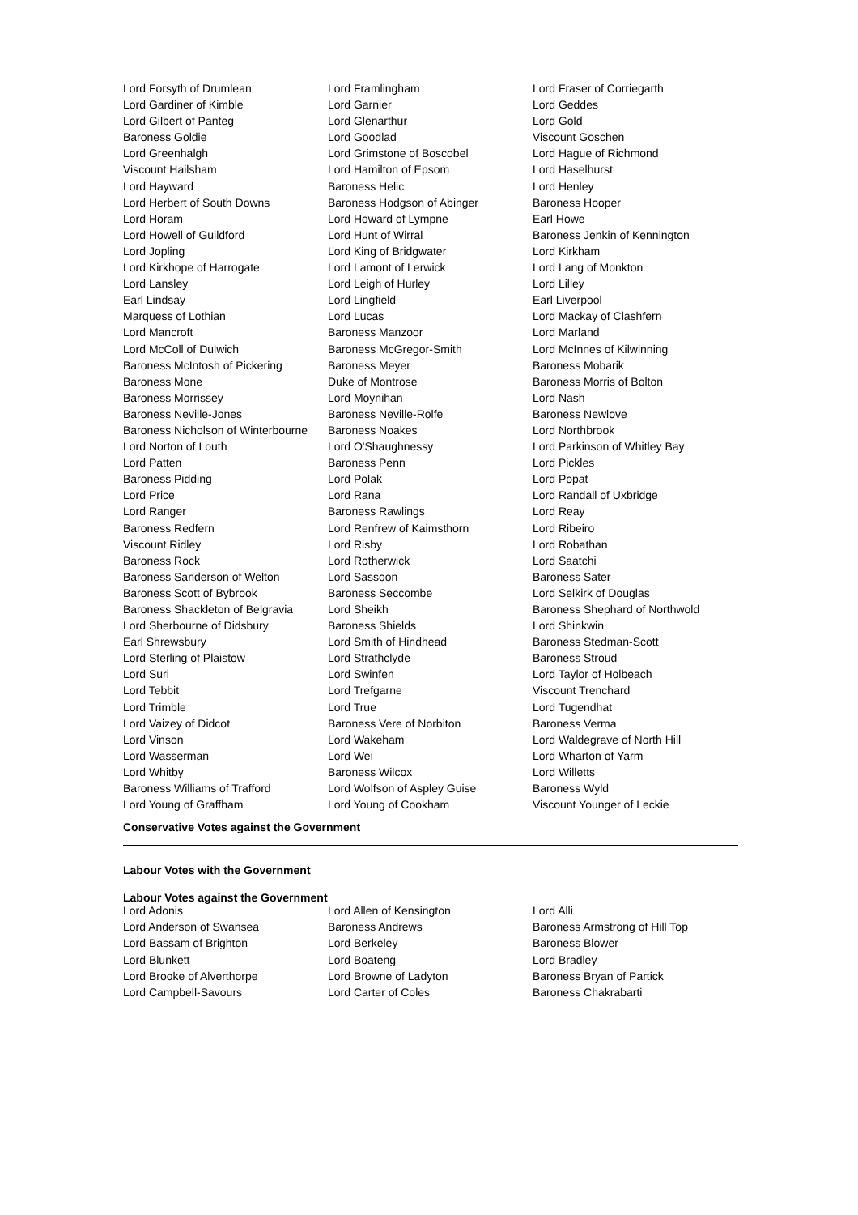| Lord Forsyth of Drumlean | Lord Framlingham | Lord Fraser of Corriegarth |
| Lord Gardiner of Kimble | Lord Garnier | Lord Geddes |
| Lord Gilbert of Panteg | Lord Glenarthur | Lord Gold |
| Baroness Goldie | Lord Goodlad | Viscount Goschen |
| Lord Greenhalgh | Lord Grimstone of Boscobel | Lord Hague of Richmond |
| Viscount Hailsham | Lord Hamilton of Epsom | Lord Haselhurst |
| Lord Hayward | Baroness Helic | Lord Henley |
| Lord Herbert of South Downs | Baroness Hodgson of Abinger | Baroness Hooper |
| Lord Horam | Lord Howard of Lympne | Earl Howe |
| Lord Howell of Guildford | Lord Hunt of Wirral | Baroness Jenkin of Kennington |
| Lord Jopling | Lord King of Bridgwater | Lord Kirkham |
| Lord Kirkhope of Harrogate | Lord Lamont of Lerwick | Lord Lang of Monkton |
| Lord Lansley | Lord Leigh of Hurley | Lord Lilley |
| Earl Lindsay | Lord Lingfield | Earl Liverpool |
| Marquess of Lothian | Lord Lucas | Lord Mackay of Clashfern |
| Lord Mancroft | Baroness Manzoor | Lord Marland |
| Lord McColl of Dulwich | Baroness McGregor-Smith | Lord McInnes of Kilwinning |
| Baroness McIntosh of Pickering | Baroness Meyer | Baroness Mobarik |
| Baroness Mone | Duke of Montrose | Baroness Morris of Bolton |
| Baroness Morrissey | Lord Moynihan | Lord Nash |
| Baroness Neville-Jones | Baroness Neville-Rolfe | Baroness Newlove |
| Baroness Nicholson of Winterbourne | Baroness Noakes | Lord Northbrook |
| Lord Norton of Louth | Lord O'Shaughnessy | Lord Parkinson of Whitley Bay |
| Lord Patten | Baroness Penn | Lord Pickles |
| Baroness Pidding | Lord Polak | Lord Popat |
| Lord Price | Lord Rana | Lord Randall of Uxbridge |
| Lord Ranger | Baroness Rawlings | Lord Reay |
| Baroness Redfern | Lord Renfrew of Kaimsthorn | Lord Ribeiro |
| Viscount Ridley | Lord Risby | Lord Robathan |
| Baroness Rock | Lord Rotherwick | Lord Saatchi |
| Baroness Sanderson of Welton | Lord Sassoon | Baroness Sater |
| Baroness Scott of Bybrook | Baroness Seccombe | Lord Selkirk of Douglas |
| Baroness Shackleton of Belgravia | Lord Sheikh | Baroness Shephard of Northwold |
| Lord Sherbourne of Didsbury | Baroness Shields | Lord Shinkwin |
| Earl Shrewsbury | Lord Smith of Hindhead | Baroness Stedman-Scott |
| Lord Sterling of Plaistow | Lord Strathclyde | Baroness Stroud |
| Lord Suri | Lord Swinfen | Lord Taylor of Holbeach |
| Lord Tebbit | Lord Trefgarne | Viscount Trenchard |
| Lord Trimble | Lord True | Lord Tugendhat |
| Lord Vaizey of Didcot | Baroness Vere of Norbiton | Baroness Verma |
| Lord Vinson | Lord Wakeham | Lord Waldegrave of North Hill |
| Lord Wasserman | Lord Wei | Lord Wharton of Yarm |
| Lord Whitby | Baroness Wilcox | Lord Willetts |
| Baroness Williams of Trafford | Lord Wolfson of Aspley Guise | Baroness Wyld |
| Lord Young of Graffham | Lord Young of Cookham | Viscount Younger of Leckie |
Conservative Votes against the Government
Labour Votes with the Government
Labour Votes against the Government
| Lord Adonis | Lord Allen of Kensington | Lord Alli |
| Lord Anderson of Swansea | Baroness Andrews | Baroness Armstrong of Hill Top |
| Lord Bassam of Brighton | Lord Berkeley | Baroness Blower |
| Lord Blunkett | Lord Boateng | Lord Bradley |
| Lord Brooke of Alverthorpe | Lord Browne of Ladyton | Baroness Bryan of Partick |
| Lord Campbell-Savours | Lord Carter of Coles | Baroness Chakrabarti |